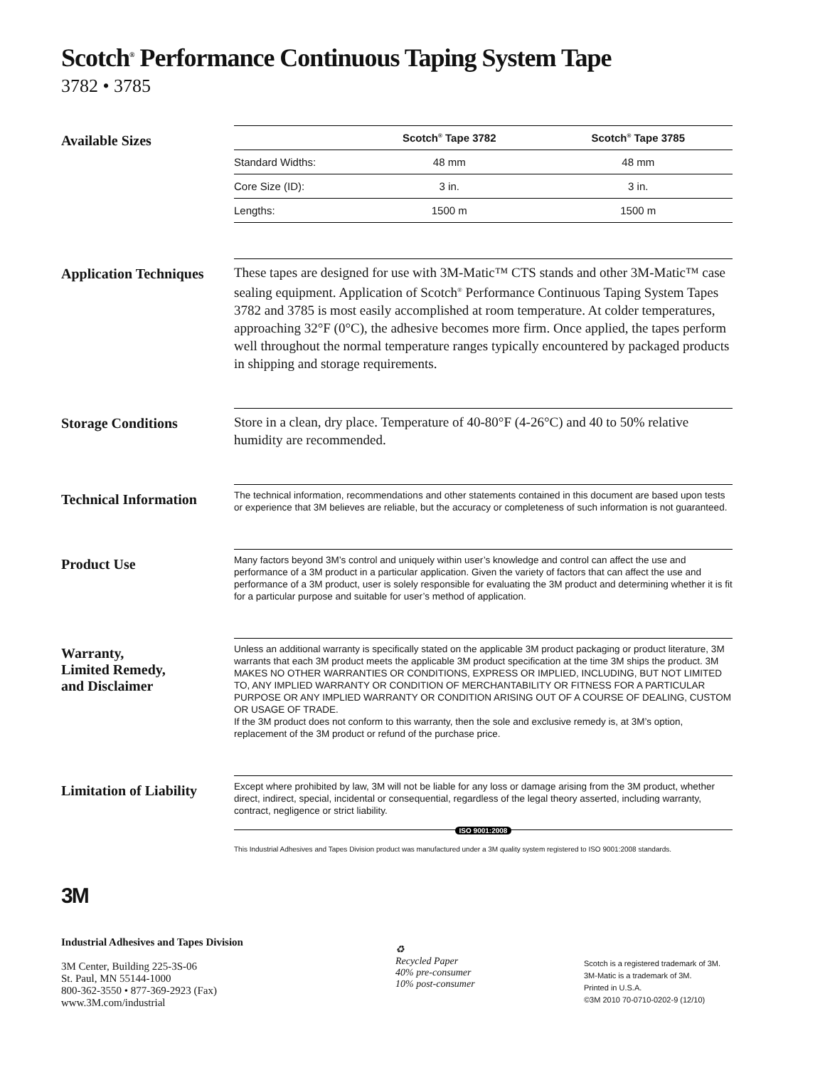Scotch<sup>®</sup> Performance Continuous Taping System Tape
3782 • 3785
Available Sizes
| | Scotch<sup>®</sup> Tape 3782 | Scotch<sup>®</sup> Tape 3785 |
| --- | --- | --- |
| Standard Widths: | 48 mm | 48 mm |
| Core Size (ID): | 3 in. | 3 in. |
| Lengths: | 1500 m | 1500 m |
Application Techniques
These tapes are designed for use with 3M-Matic™ CTS stands and other 3M-Matic™ case sealing equipment. Application of Scotch<sup>®</sup> Performance Continuous Taping System Tapes 3782 and 3785 is most easily accomplished at room temperature. At colder temperatures, approaching 32°F (0°C), the adhesive becomes more firm. Once applied, the tapes perform well throughout the normal temperature ranges typically encountered by packaged products in shipping and storage requirements.
Storage Conditions
Store in a clean, dry place. Temperature of 40-80°F (4-26°C) and 40 to 50% relative humidity are recommended.
Technical Information
The technical information, recommendations and other statements contained in this document are based upon tests or experience that 3M believes are reliable, but the accuracy or completeness of such information is not guaranteed.
Product Use
Many factors beyond 3M’s control and uniquely within user’s knowledge and control can affect the use and performance of a 3M product in a particular application. Given the variety of factors that can affect the use and performance of a 3M product, user is solely responsible for evaluating the 3M product and determining whether it is fit for a particular purpose and suitable for user’s method of application.
Warranty,
Limited Remedy,
and Disclaimer
Unless an additional warranty is specifically stated on the applicable 3M product packaging or product literature, 3M warrants that each 3M product meets the applicable 3M product specification at the time 3M ships the product. 3M MAKES NO OTHER WARRANTIES OR CONDITIONS, EXPRESS OR IMPLIED, INCLUDING, BUT NOT LIMITED TO, ANY IMPLIED WARRANTY OR CONDITION OF MERCHANTABILITY OR FITNESS FOR A PARTICULAR PURPOSE OR ANY IMPLIED WARRANTY OR CONDITION ARISING OUT OF A COURSE OF DEALING, CUSTOM OR USAGE OF TRADE.
If the 3M product does not conform to this warranty, then the sole and exclusive remedy is, at 3M’s option, replacement of the 3M product or refund of the purchase price.
Limitation of Liability
Except where prohibited by law, 3M will not be liable for any loss or damage arising from the 3M product, whether direct, indirect, special, incidental or consequential, regardless of the legal theory asserted, including warranty, contract, negligence or strict liability.
ISO 9001:2008
This Industrial Adhesives and Tapes Division product was manufactured under a 3M quality system registered to ISO 9001:2008 standards.
3M
Industrial Adhesives and Tapes Division
3M Center, Building 225-3S-06
St. Paul, MN 55144-1000
800-362-3550 • 877-369-2923 (Fax)
www.3M.com/industrial
♻
Recycled Paper
40% pre-consumer
10% post-consumer
Scotch is a registered trademark of 3M.
3M-Matic is a trademark of 3M.
Printed in U.S.A.
©3M 2010 70-0710-0202-9 (12/10)